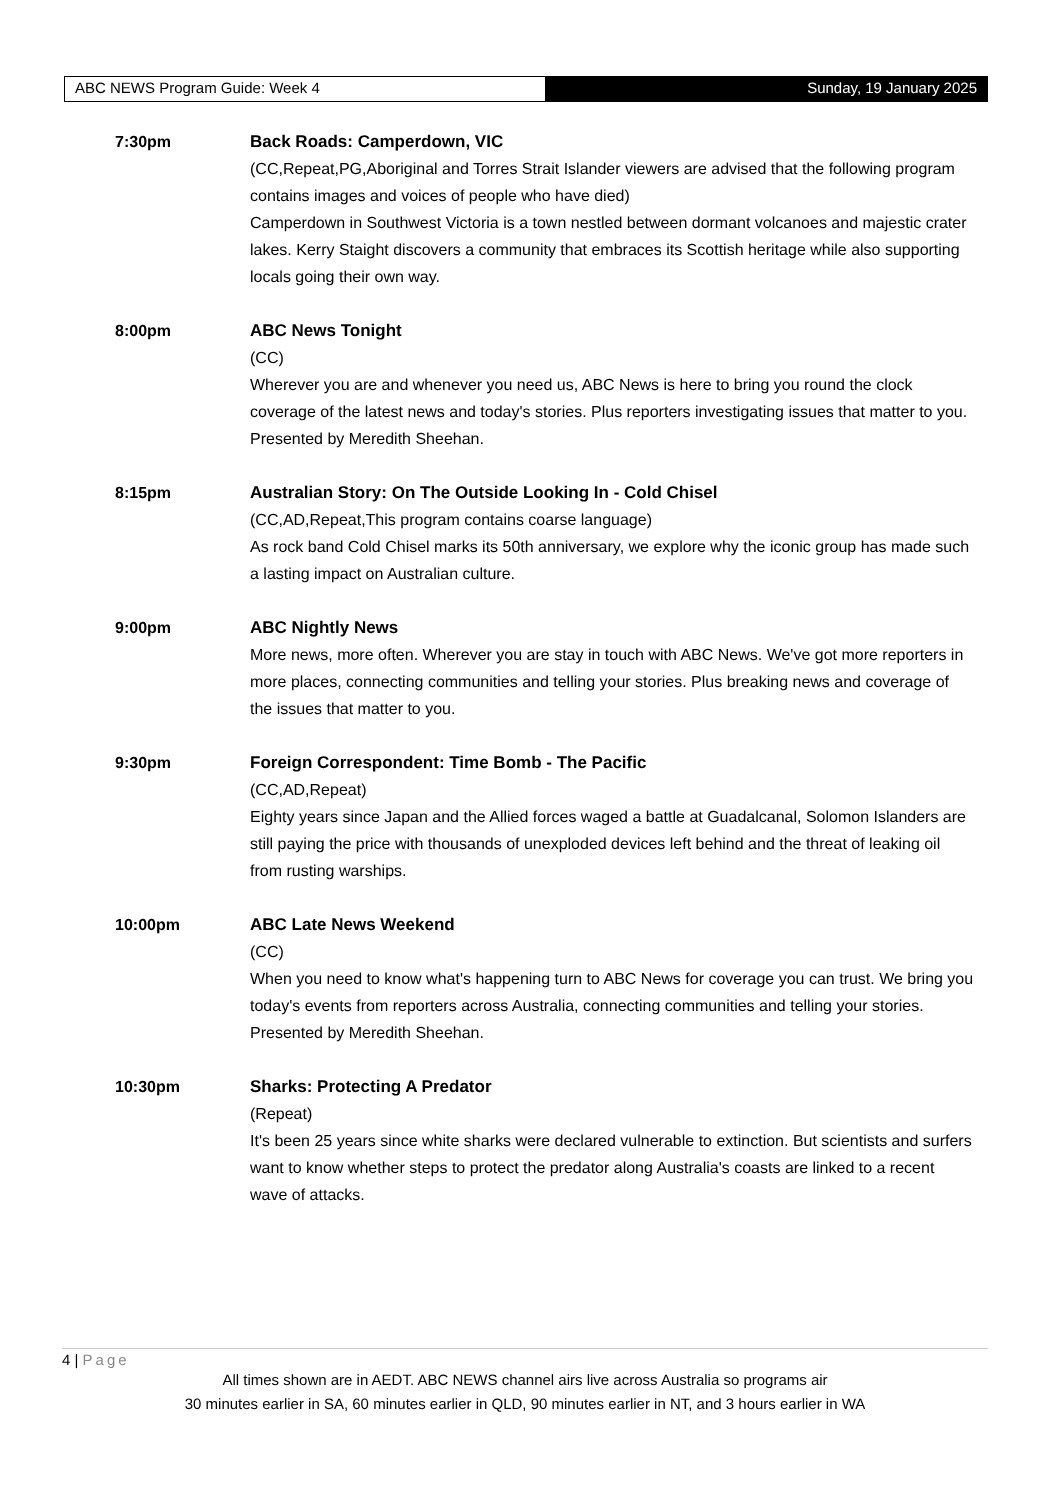ABC NEWS Program Guide: Week 4 Sunday, 19 January 2025
7:30pm Back Roads: Camperdown, VIC
(CC,Repeat,PG,Aboriginal and Torres Strait Islander viewers are advised that the following program contains images and voices of people who have died)
Camperdown in Southwest Victoria is a town nestled between dormant volcanoes and majestic crater lakes. Kerry Staight discovers a community that embraces its Scottish heritage while also supporting locals going their own way.
8:00pm ABC News Tonight
(CC)
Wherever you are and whenever you need us, ABC News is here to bring you round the clock coverage of the latest news and today's stories. Plus reporters investigating issues that matter to you. Presented by Meredith Sheehan.
8:15pm Australian Story: On The Outside Looking In - Cold Chisel
(CC,AD,Repeat,This program contains coarse language)
As rock band Cold Chisel marks its 50th anniversary, we explore why the iconic group has made such a lasting impact on Australian culture.
9:00pm ABC Nightly News
More news, more often. Wherever you are stay in touch with ABC News. We've got more reporters in more places, connecting communities and telling your stories. Plus breaking news and coverage of the issues that matter to you.
9:30pm Foreign Correspondent: Time Bomb - The Pacific
(CC,AD,Repeat)
Eighty years since Japan and the Allied forces waged a battle at Guadalcanal, Solomon Islanders are still paying the price with thousands of unexploded devices left behind and the threat of leaking oil from rusting warships.
10:00pm ABC Late News Weekend
(CC)
When you need to know what's happening turn to ABC News for coverage you can trust. We bring you today's events from reporters across Australia, connecting communities and telling your stories. Presented by Meredith Sheehan.
10:30pm Sharks: Protecting A Predator
(Repeat)
It's been 25 years since white sharks were declared vulnerable to extinction. But scientists and surfers want to know whether steps to protect the predator along Australia's coasts are linked to a recent wave of attacks.
4 | Page
All times shown are in AEDT. ABC NEWS channel airs live across Australia so programs air
30 minutes earlier in SA, 60 minutes earlier in QLD, 90 minutes earlier in NT, and 3 hours earlier in WA